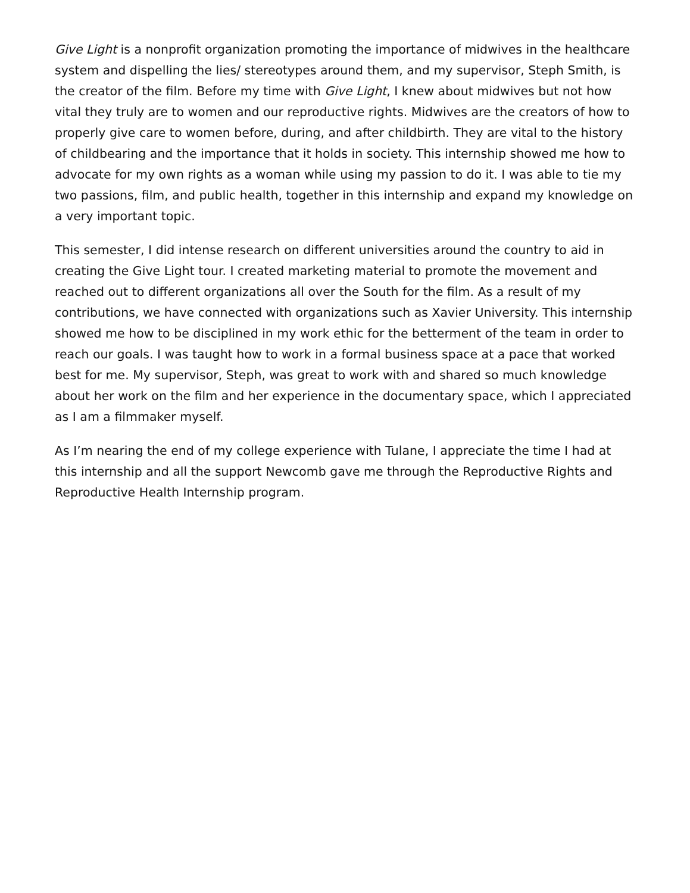Give Light is a nonprofit organization promoting the importance of midwives in the healthcare system and dispelling the lies/ stereotypes around them, and my supervisor, Steph Smith, is the creator of the film. Before my time with Give Light, I knew about midwives but not how vital they truly are to women and our reproductive rights. Midwives are the creators of how to properly give care to women before, during, and after childbirth. They are vital to the history of childbearing and the importance that it holds in society. This internship showed me how to advocate for my own rights as a woman while using my passion to do it. I was able to tie my two passions, film, and public health, together in this internship and expand my knowledge on a very important topic.
This semester, I did intense research on different universities around the country to aid in creating the Give Light tour. I created marketing material to promote the movement and reached out to different organizations all over the South for the film. As a result of my contributions, we have connected with organizations such as Xavier University. This internship showed me how to be disciplined in my work ethic for the betterment of the team in order to reach our goals. I was taught how to work in a formal business space at a pace that worked best for me. My supervisor, Steph, was great to work with and shared so much knowledge about her work on the film and her experience in the documentary space, which I appreciated as I am a filmmaker myself.
As I’m nearing the end of my college experience with Tulane, I appreciate the time I had at this internship and all the support Newcomb gave me through the Reproductive Rights and Reproductive Health Internship program.